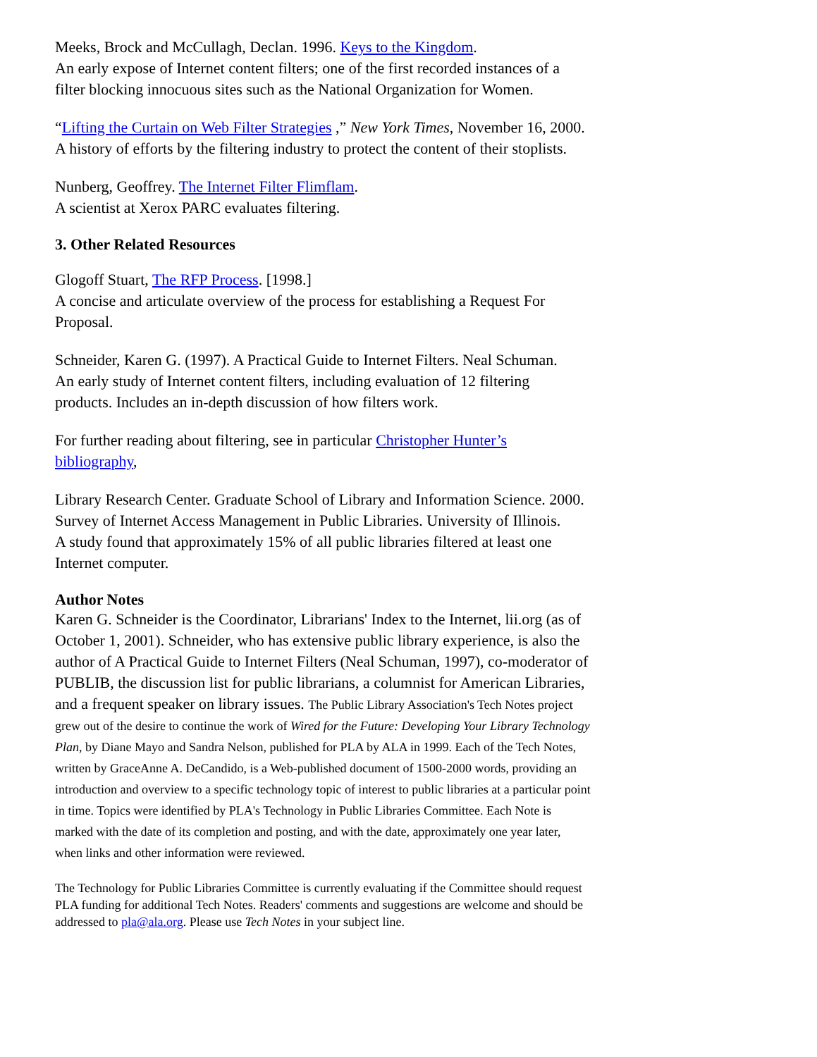Meeks, Brock and McCullagh, Declan. 1996. Keys to the Kingdom.
An early expose of Internet content filters; one of the first recorded instances of a filter blocking innocuous sites such as the National Organization for Women.
“Lifting the Curtain on Web Filter Strategies ,” New York Times, November 16, 2000.
A history of efforts by the filtering industry to protect the content of their stoplists.
Nunberg, Geoffrey. The Internet Filter Flimflam.
A scientist at Xerox PARC evaluates filtering.
3. Other Related Resources
Glogoff Stuart, The RFP Process. [1998.]
A concise and articulate overview of the process for establishing a Request For Proposal.
Schneider, Karen G. (1997). A Practical Guide to Internet Filters. Neal Schuman.
An early study of Internet content filters, including evaluation of 12 filtering products. Includes an in-depth discussion of how filters work.
For further reading about filtering, see in particular Christopher Hunter’s bibliography,
Library Research Center. Graduate School of Library and Information Science. 2000. Survey of Internet Access Management in Public Libraries. University of Illinois.
A study found that approximately 15% of all public libraries filtered at least one Internet computer.
Author Notes
Karen G. Schneider is the Coordinator, Librarians' Index to the Internet, lii.org (as of October 1, 2001). Schneider, who has extensive public library experience, is also the author of A Practical Guide to Internet Filters (Neal Schuman, 1997), co-moderator of PUBLIB, the discussion list for public librarians, a columnist for American Libraries, and a frequent speaker on library issues. The Public Library Association's Tech Notes project grew out of the desire to continue the work of Wired for the Future: Developing Your Library Technology Plan, by Diane Mayo and Sandra Nelson, published for PLA by ALA in 1999. Each of the Tech Notes, written by GraceAnne A. DeCandido, is a Web-published document of 1500-2000 words, providing an introduction and overview to a specific technology topic of interest to public libraries at a particular point in time. Topics were identified by PLA's Technology in Public Libraries Committee. Each Note is marked with the date of its completion and posting, and with the date, approximately one year later, when links and other information were reviewed.
The Technology for Public Libraries Committee is currently evaluating if the Committee should request PLA funding for additional Tech Notes. Readers' comments and suggestions are welcome and should be addressed to pla@ala.org. Please use Tech Notes in your subject line.